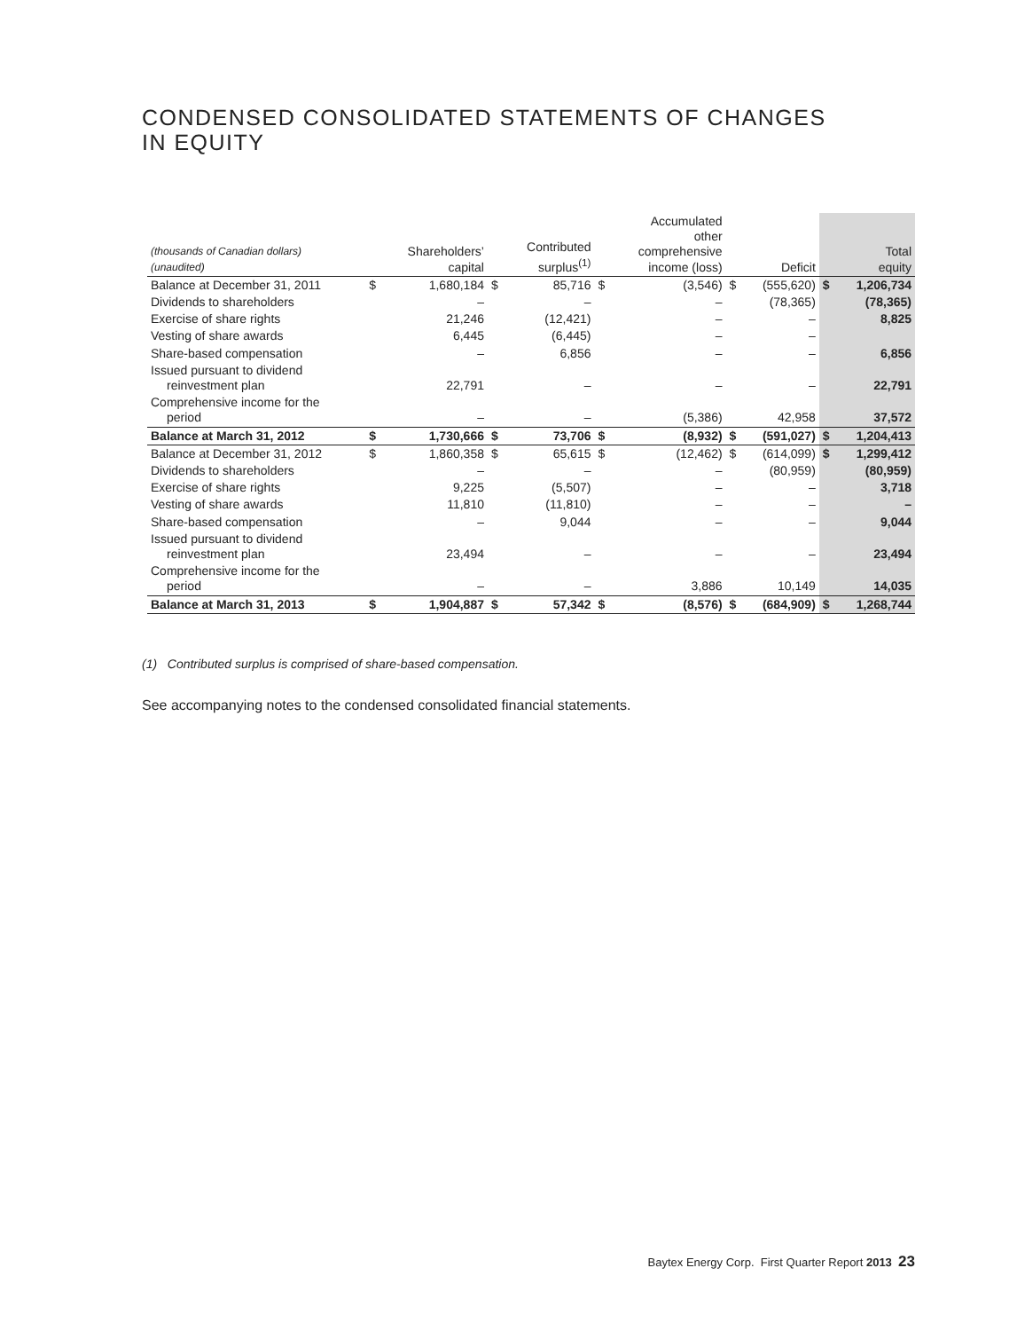CONDENSED CONSOLIDATED STATEMENTS OF CHANGES
IN EQUITY
| (thousands of Canadian dollars) (unaudited) | | Shareholders’ capital | | Contributed surplus<sup>(1)</sup> | | Accumulated other comprehensive income (loss) | | Deficit | Total equity | |
| --- | --- | --- | --- | --- | --- | --- | --- | --- | --- | --- |
| Balance at December 31, 2011 | $ | 1,680,184 | $ | 85,716 | $ | (3,546) | $ | (555,620) | $ | 1,206,734 |
| Dividends to shareholders | | – | | – | | – | | (78,365) | | (78,365) |
| Exercise of share rights | | 21,246 | | (12,421) | | – | | – | | 8,825 |
| Vesting of share awards | | 6,445 | | (6,445) | | – | | – | | |
| Share-based compensation | | – | | 6,856 | | – | | – | | 6,856 |
| Issued pursuant to dividend reinvestment plan | | 22,791 | | – | | – | | – | | 22,791 |
| Comprehensive income for the period | | – | | – | | (5,386) | | 42,958 | | 37,572 |
| Balance at March 31, 2012 | $ | 1,730,666 | $ | 73,706 | $ | (8,932) | $ | (591,027) | $ | 1,204,413 |
| Balance at December 31, 2012 | $ | 1,860,358 | $ | 65,615 | $ | (12,462) | $ | (614,099) | $ | 1,299,412 |
| Dividends to shareholders | | – | | – | | – | | (80,959) | | (80,959) |
| Exercise of share rights | | 9,225 | | (5,507) | | – | | – | | 3,718 |
| Vesting of share awards | | 11,810 | | (11,810) | | – | | – | | – |
| Share-based compensation | | – | | 9,044 | | – | | – | | 9,044 |
| Issued pursuant to dividend reinvestment plan | | 23,494 | | – | | – | | – | | 23,494 |
| Comprehensive income for the period | | – | | – | | 3,886 | | 10,149 | | 14,035 |
| Balance at March 31, 2013 | $ | 1,904,887 | $ | 57,342 | $ | (8,576) | $ | (684,909) | $ | 1,268,744 |
(1) Contributed surplus is comprised of share-based compensation.
See accompanying notes to the condensed consolidated financial statements.
Baytex Energy Corp. First Quarter Report 2013 23